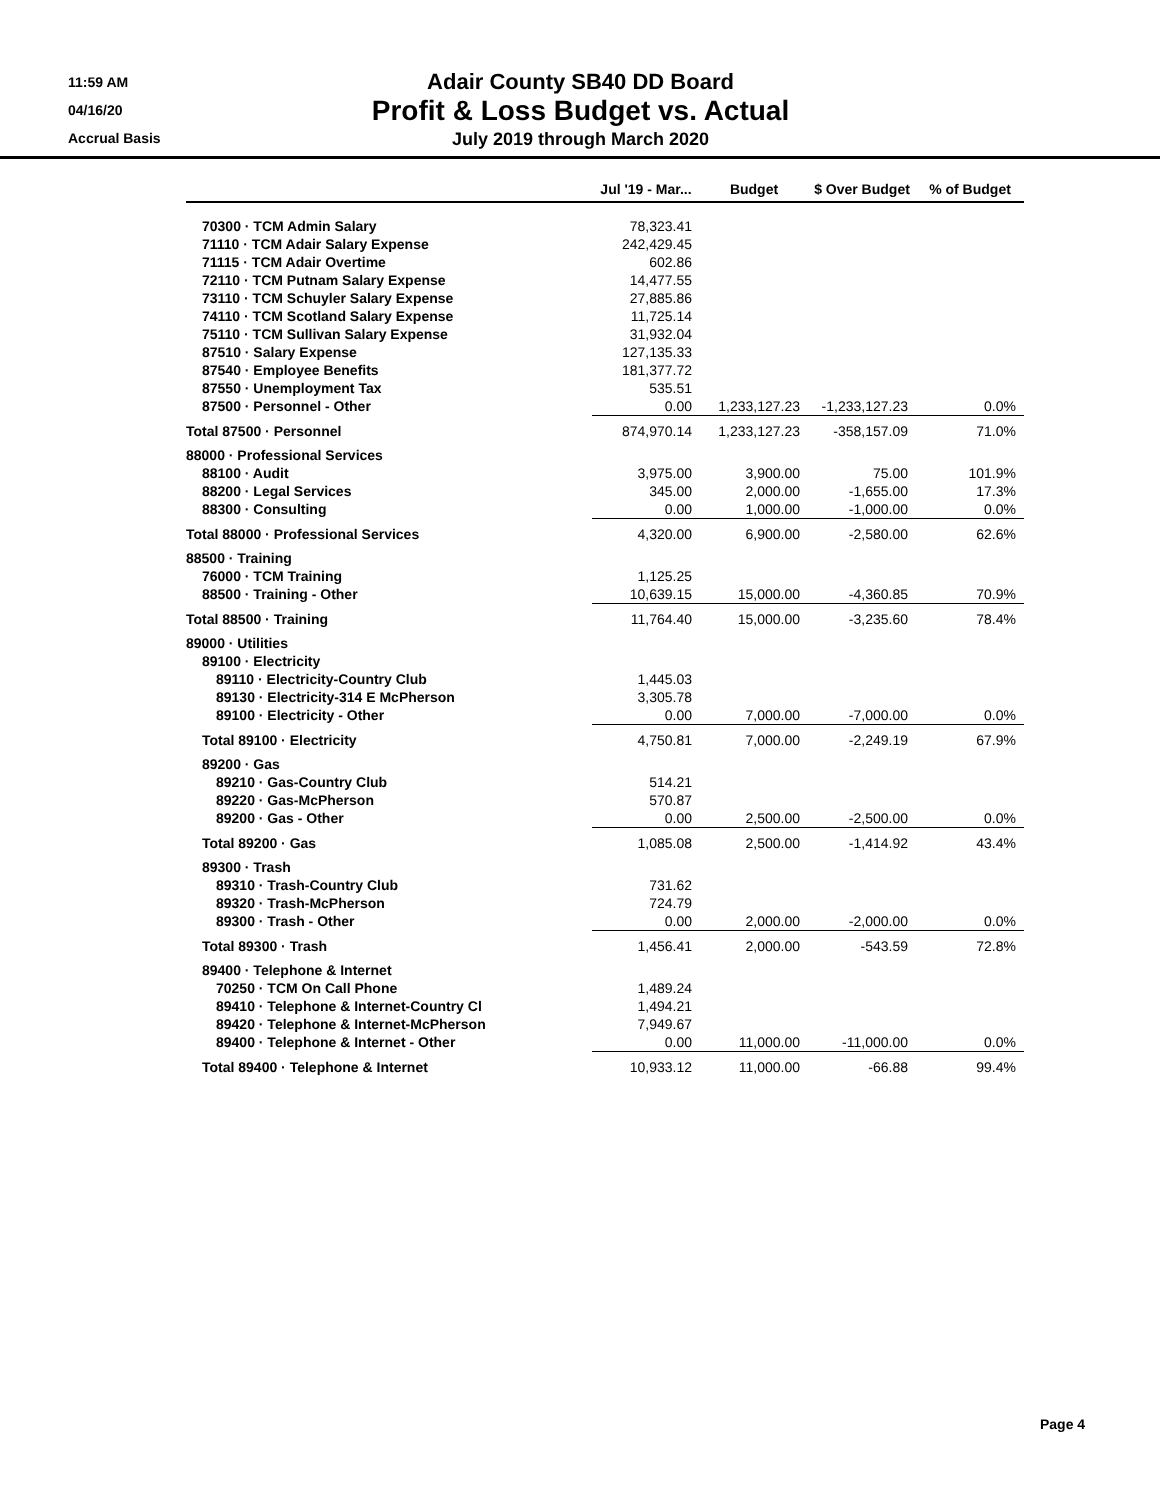11:59 AM
04/16/20
Accrual Basis
Adair County SB40 DD Board
Profit & Loss Budget vs. Actual
July 2019 through March 2020
| | Jul '19 - Mar... | Budget | $ Over Budget | % of Budget |
| --- | --- | --- | --- | --- |
| 70300 · TCM Admin Salary | 78,323.41 | | | |
| 71110 · TCM Adair Salary Expense | 242,429.45 | | | |
| 71115 · TCM Adair Overtime | 602.86 | | | |
| 72110 · TCM Putnam Salary Expense | 14,477.55 | | | |
| 73110 · TCM Schuyler Salary Expense | 27,885.86 | | | |
| 74110 · TCM Scotland Salary Expense | 11,725.14 | | | |
| 75110 · TCM Sullivan Salary Expense | 31,932.04 | | | |
| 87510 · Salary Expense | 127,135.33 | | | |
| 87540 · Employee Benefits | 181,377.72 | | | |
| 87550 · Unemployment Tax | 535.51 | | | |
| 87500 · Personnel - Other | 0.00 | 1,233,127.23 | -1,233,127.23 | 0.0% |
| Total 87500 · Personnel | 874,970.14 | 1,233,127.23 | -358,157.09 | 71.0% |
| 88000 · Professional Services | | | | |
| 88100 · Audit | 3,975.00 | 3,900.00 | 75.00 | 101.9% |
| 88200 · Legal Services | 345.00 | 2,000.00 | -1,655.00 | 17.3% |
| 88300 · Consulting | 0.00 | 1,000.00 | -1,000.00 | 0.0% |
| Total 88000 · Professional Services | 4,320.00 | 6,900.00 | -2,580.00 | 62.6% |
| 88500 · Training | | | | |
| 76000 · TCM Training | 1,125.25 | | | |
| 88500 · Training - Other | 10,639.15 | 15,000.00 | -4,360.85 | 70.9% |
| Total 88500 · Training | 11,764.40 | 15,000.00 | -3,235.60 | 78.4% |
| 89000 · Utilities | | | | |
| 89100 · Electricity | | | | |
| 89110 · Electricity-Country Club | 1,445.03 | | | |
| 89130 · Electricity-314 E McPherson | 3,305.78 | | | |
| 89100 · Electricity - Other | 0.00 | 7,000.00 | -7,000.00 | 0.0% |
| Total 89100 · Electricity | 4,750.81 | 7,000.00 | -2,249.19 | 67.9% |
| 89200 · Gas | | | | |
| 89210 · Gas-Country Club | 514.21 | | | |
| 89220 · Gas-McPherson | 570.87 | | | |
| 89200 · Gas - Other | 0.00 | 2,500.00 | -2,500.00 | 0.0% |
| Total 89200 · Gas | 1,085.08 | 2,500.00 | -1,414.92 | 43.4% |
| 89300 · Trash | | | | |
| 89310 · Trash-Country Club | 731.62 | | | |
| 89320 · Trash-McPherson | 724.79 | | | |
| 89300 · Trash - Other | 0.00 | 2,000.00 | -2,000.00 | 0.0% |
| Total 89300 · Trash | 1,456.41 | 2,000.00 | -543.59 | 72.8% |
| 89400 · Telephone & Internet | | | | |
| 70250 · TCM On Call Phone | 1,489.24 | | | |
| 89410 · Telephone & Internet-Country Cl | 1,494.21 | | | |
| 89420 · Telephone & Internet-McPherson | 7,949.67 | | | |
| 89400 · Telephone & Internet - Other | 0.00 | 11,000.00 | -11,000.00 | 0.0% |
| Total 89400 · Telephone & Internet | 10,933.12 | 11,000.00 | -66.88 | 99.4% |
Page 4